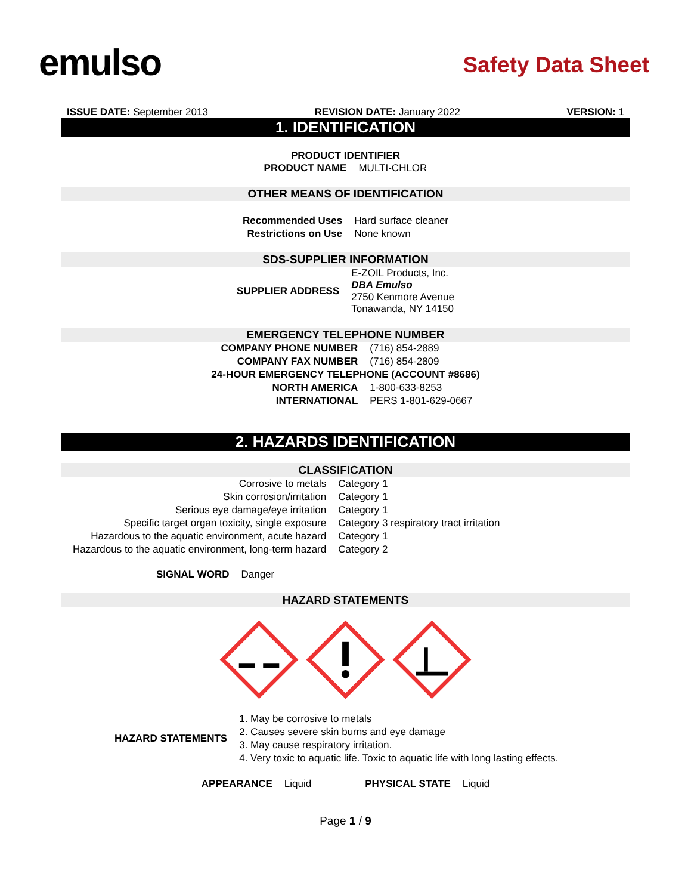emulso
Safety Data Sheet
ISSUE DATE: September 2013 REVISION DATE: January 2022 VERSION: 1
1. IDENTIFICATION
PRODUCT IDENTIFIER
| PRODUCT NAME | MULTI-CHLOR |
OTHER MEANS OF IDENTIFICATION
| Recommended Uses | Hard surface cleaner |
| Restrictions on Use | None known |
SDS-SUPPLIER INFORMATION
| SUPPLIER ADDRESS | E-ZOIL Products, Inc. DBA Emulso 2750 Kenmore Avenue Tonawanda, NY 14150 |
EMERGENCY TELEPHONE NUMBER
| COMPANY PHONE NUMBER | (716) 854-2889 |
| COMPANY FAX NUMBER | (716) 854-2809 |
| 24-HOUR EMERGENCY TELEPHONE (ACCOUNT #8686) | |
| NORTH AMERICA | 1-800-633-8253 |
| INTERNATIONAL | PERS 1-801-629-0667 |
2. HAZARDS IDENTIFICATION
CLASSIFICATION
| Corrosive to metals | Category 1 |
| Skin corrosion/irritation | Category 1 |
| Serious eye damage/eye irritation | Category 1 |
| Specific target organ toxicity, single exposure | Category 3 respiratory tract irritation |
| Hazardous to the aquatic environment, acute hazard | Category 1 |
| Hazardous to the aquatic environment, long-term hazard | Category 2 |
| SIGNAL WORD | Danger |
HAZARD STATEMENTS
| HAZARD STATEMENTS | 1. May be corrosive to metals 2. Causes severe skin burns and eye damage 3. May cause respiratory irritation. 4. Very toxic to aquatic life. Toxic to aquatic life with long lasting effects. |
| APPEARANCE | Liquid | PHYSICAL STATE | Liquid |
Page 1 / 9